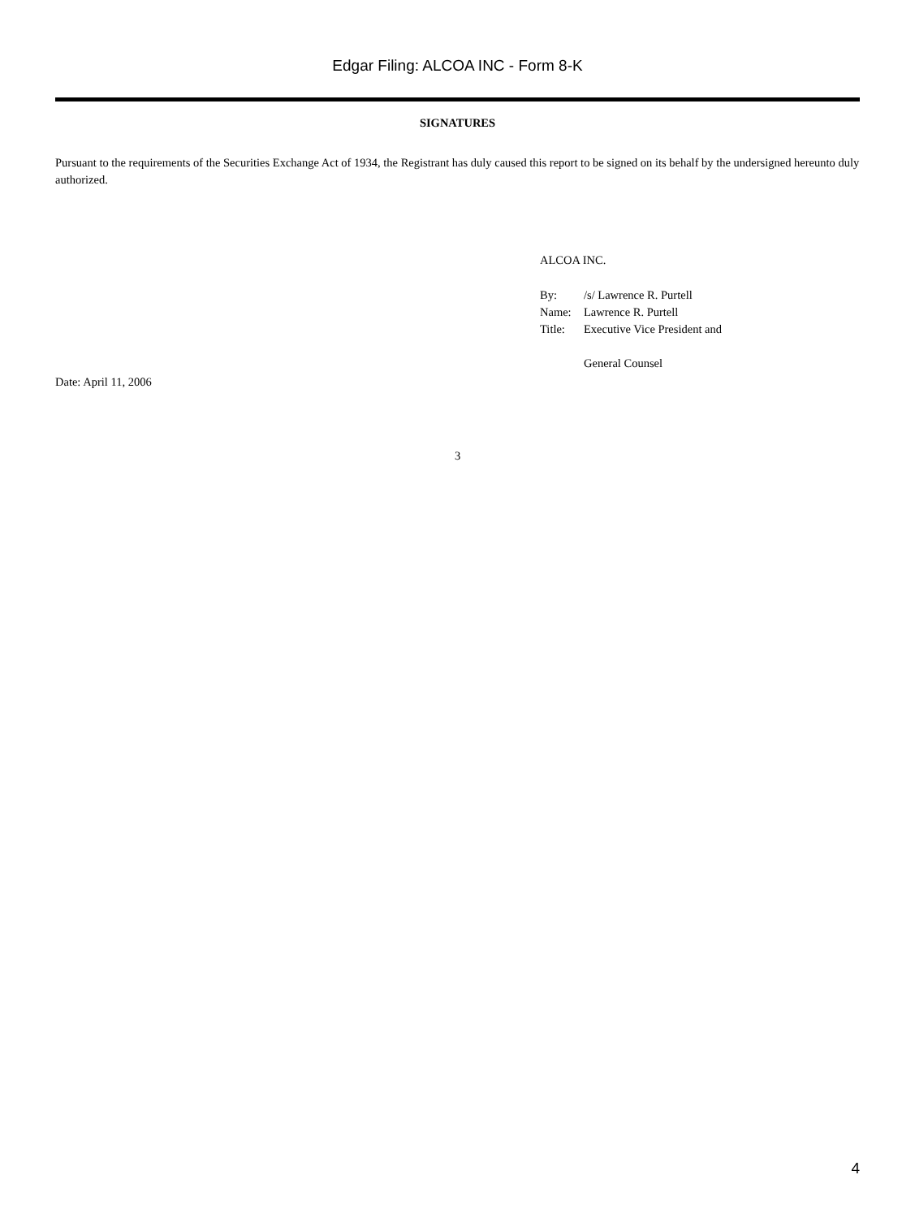Edgar Filing: ALCOA INC - Form 8-K
SIGNATURES
Pursuant to the requirements of the Securities Exchange Act of 1934, the Registrant has duly caused this report to be signed on its behalf by the undersigned hereunto duly authorized.
ALCOA INC.
| By: | /s/ Lawrence R. Purtell |
| Name: | Lawrence R. Purtell |
| Title: | Executive Vice President and General Counsel |
Date: April 11, 2006
3
4